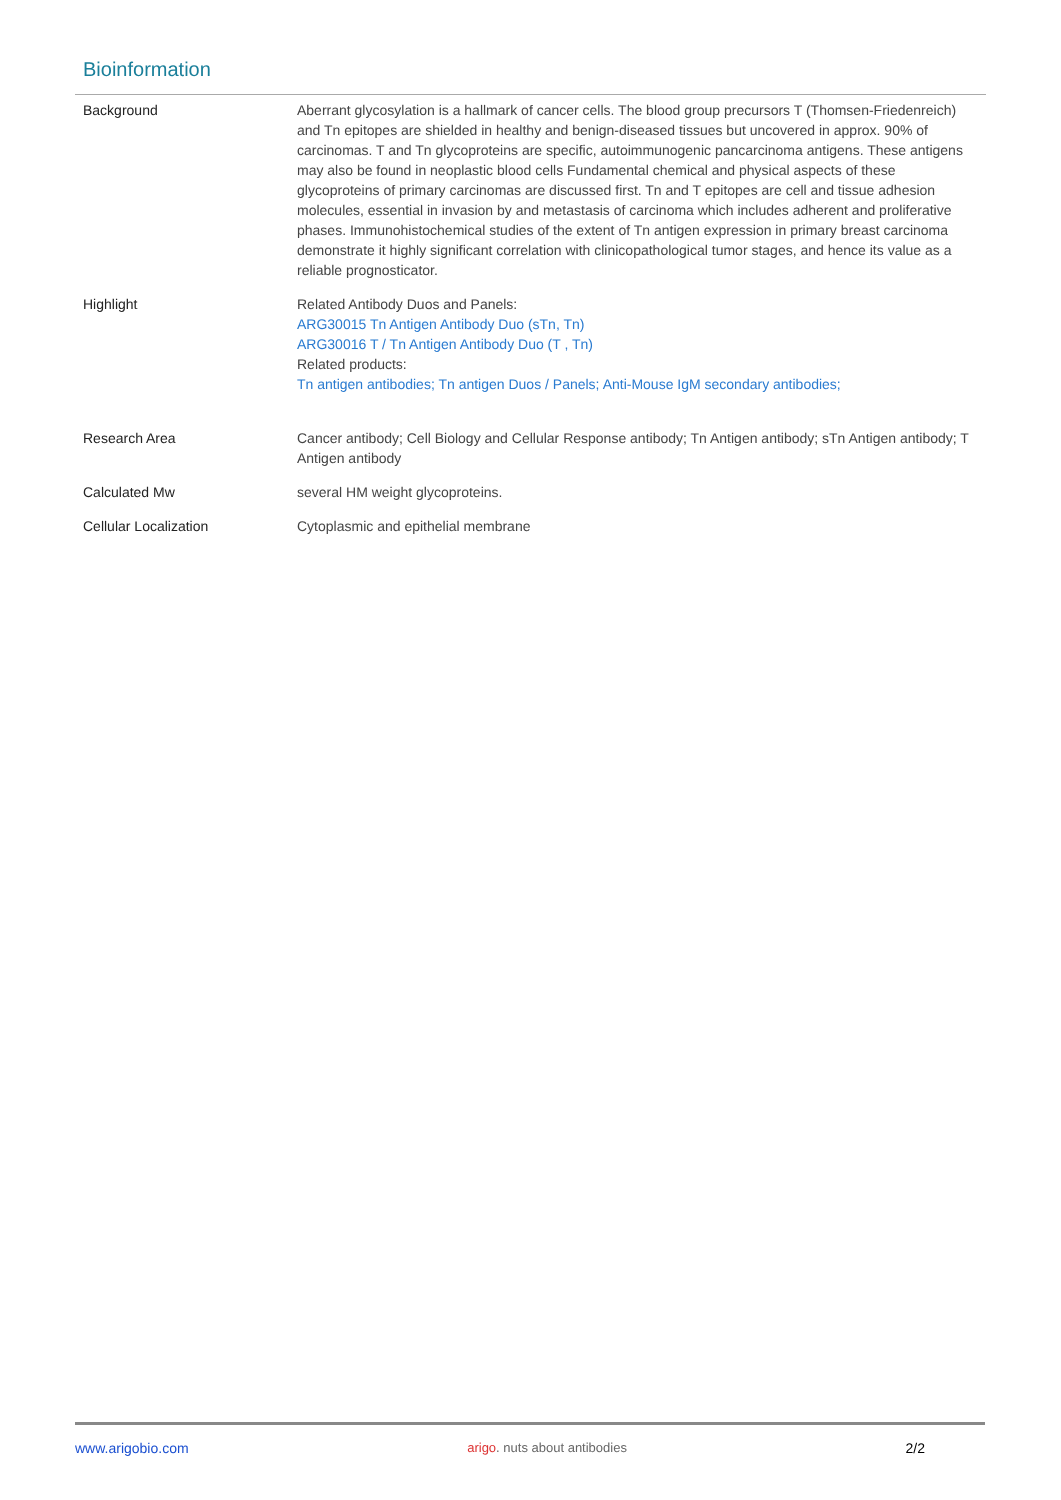Bioinformation
| Background | Aberrant glycosylation is a hallmark of cancer cells. The blood group precursors T (Thomsen-Friedenreich) and Tn epitopes are shielded in healthy and benign-diseased tissues but uncovered in approx. 90% of carcinomas. T and Tn glycoproteins are specific, autoimmunogenic pancarcinoma antigens. These antigens may also be found in neoplastic blood cells Fundamental chemical and physical aspects of these glycoproteins of primary carcinomas are discussed first. Tn and T epitopes are cell and tissue adhesion molecules, essential in invasion by and metastasis of carcinoma which includes adherent and proliferative phases. Immunohistochemical studies of the extent of Tn antigen expression in primary breast carcinoma demonstrate it highly significant correlation with clinicopathological tumor stages, and hence its value as a reliable prognosticator. |
| Highlight | Related Antibody Duos and Panels: ARG30015 Tn Antigen Antibody Duo (sTn, Tn) ARG30016 T / Tn Antigen Antibody Duo (T , Tn) Related products: Tn antigen antibodies; Tn antigen Duos / Panels; Anti-Mouse IgM secondary antibodies; |
| Research Area | Cancer antibody; Cell Biology and Cellular Response antibody; Tn Antigen antibody; sTn Antigen antibody; T Antigen antibody |
| Calculated Mw | several HM weight glycoproteins. |
| Cellular Localization | Cytoplasmic and epithelial membrane |
www.arigobio.com arigo. nuts about antibodies 2/2